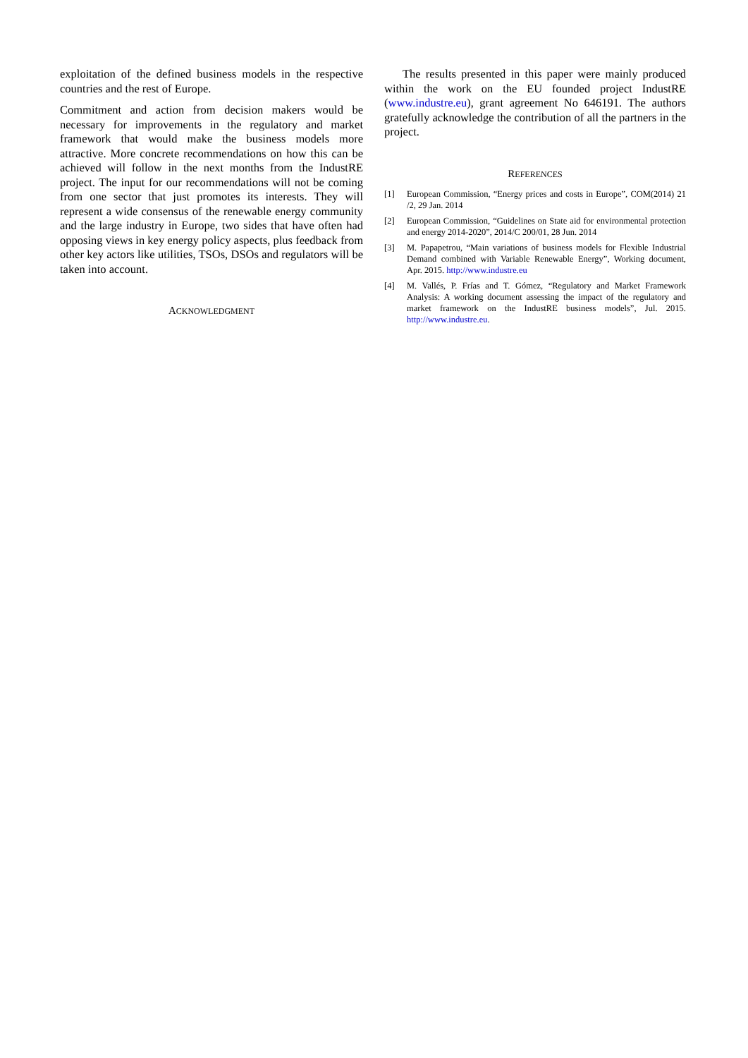exploitation of the defined business models in the respective countries and the rest of Europe.
Commitment and action from decision makers would be necessary for improvements in the regulatory and market framework that would make the business models more attractive. More concrete recommendations on how this can be achieved will follow in the next months from the IndustRE project. The input for our recommendations will not be coming from one sector that just promotes its interests. They will represent a wide consensus of the renewable energy community and the large industry in Europe, two sides that have often had opposing views in key energy policy aspects, plus feedback from other key actors like utilities, TSOs, DSOs and regulators will be taken into account.
ACKNOWLEDGMENT
The results presented in this paper were mainly produced within the work on the EU founded project IndustRE (www.industre.eu), grant agreement No 646191. The authors gratefully acknowledge the contribution of all the partners in the project.
REFERENCES
[1] European Commission, “Energy prices and costs in Europe”, COM(2014) 21 /2, 29 Jan. 2014
[2] European Commission, “Guidelines on State aid for environmental protection and energy 2014-2020”, 2014/C 200/01, 28 Jun. 2014
[3] M. Papapetrou, “Main variations of business models for Flexible Industrial Demand combined with Variable Renewable Energy”, Working document, Apr. 2015. http://www.industre.eu
[4] M. Vallés, P. Frías and T. Gómez, “Regulatory and Market Framework Analysis: A working document assessing the impact of the regulatory and market framework on the IndustRE business models”, Jul. 2015. http://www.industre.eu.